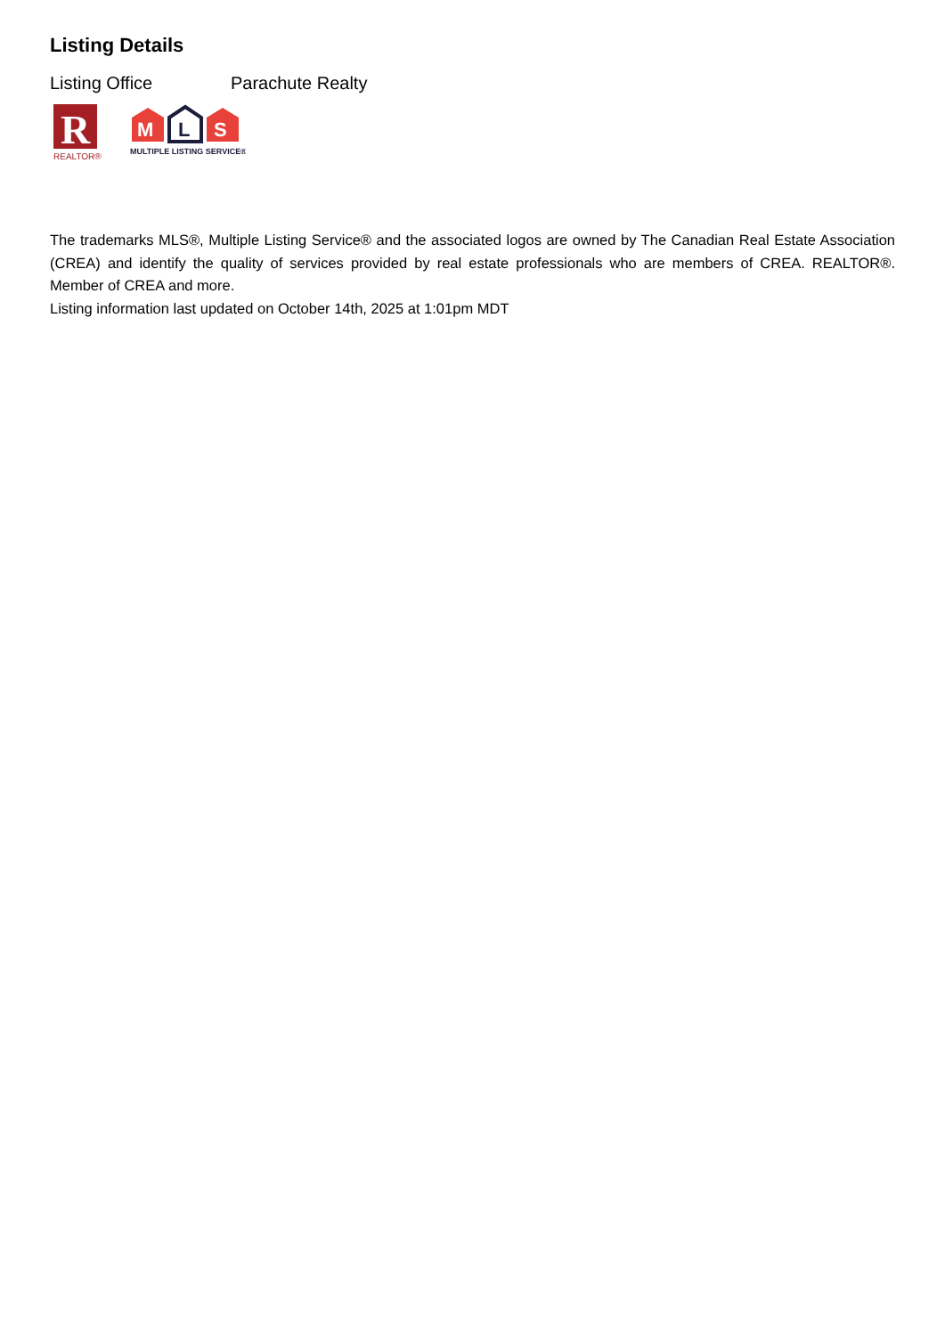Listing Details
Listing Office Parachute Realty
R
REALTOR®
M
L
S
MULTIPLE LISTING SERVICE®
The trademarks MLS®, Multiple Listing Service® and the associated logos are owned by The Canadian Real Estate Association (CREA) and identify the quality of services provided by real estate professionals who are members of CREA. REALTOR®. Member of CREA and more.
Listing information last updated on October 14th, 2025 at 1:01pm MDT